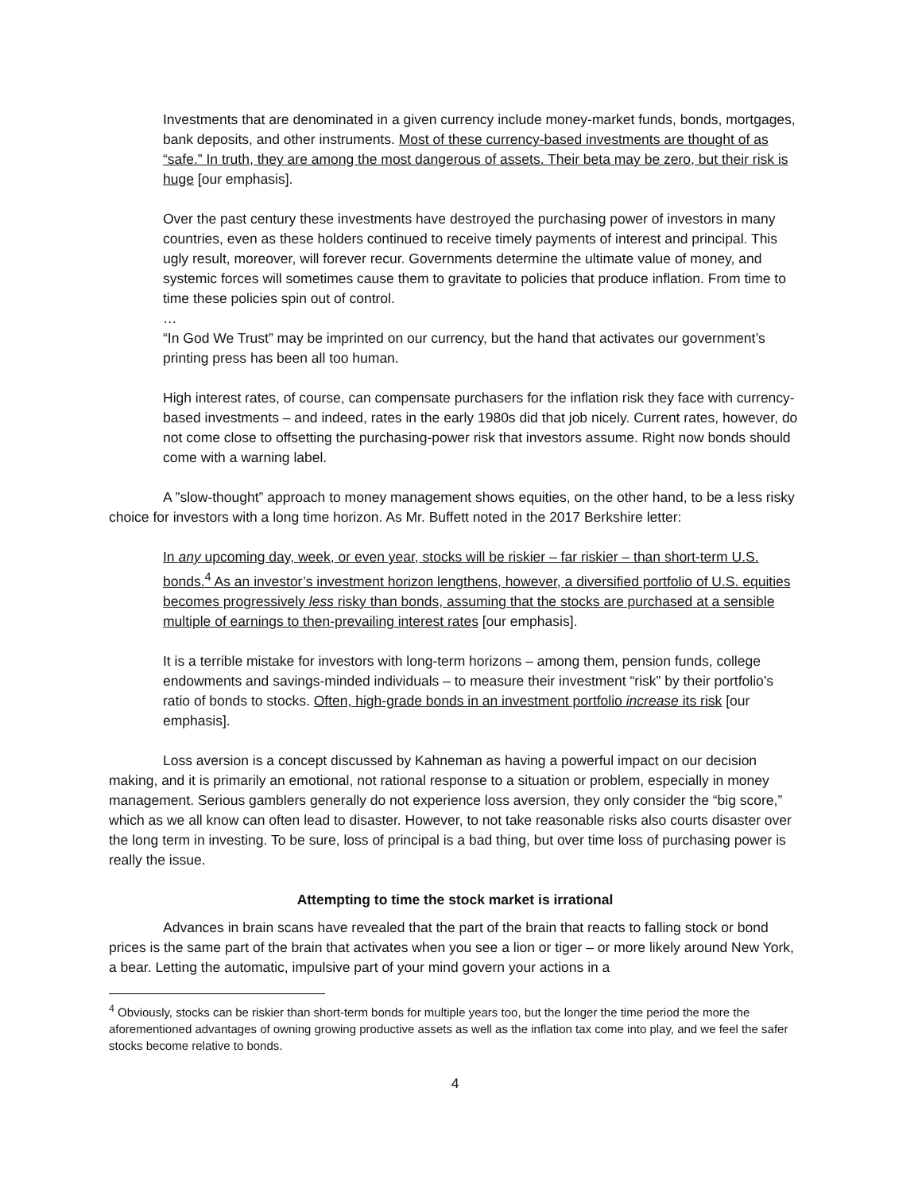Investments that are denominated in a given currency include money-market funds, bonds, mortgages, bank deposits, and other instruments. Most of these currency-based investments are thought of as “safe.” In truth, they are among the most dangerous of assets. Their beta may be zero, but their risk is huge [our emphasis].
Over the past century these investments have destroyed the purchasing power of investors in many countries, even as these holders continued to receive timely payments of interest and principal. This ugly result, moreover, will forever recur. Governments determine the ultimate value of money, and systemic forces will sometimes cause them to gravitate to policies that produce inflation. From time to time these policies spin out of control.
…
“In God We Trust” may be imprinted on our currency, but the hand that activates our government’s printing press has been all too human.
High interest rates, of course, can compensate purchasers for the inflation risk they face with currency-based investments – and indeed, rates in the early 1980s did that job nicely. Current rates, however, do not come close to offsetting the purchasing-power risk that investors assume. Right now bonds should come with a warning label.
A ”slow-thought” approach to money management shows equities, on the other hand, to be a less risky choice for investors with a long time horizon. As Mr. Buffett noted in the 2017 Berkshire letter:
In any upcoming day, week, or even year, stocks will be riskier – far riskier – than short-term U.S. bonds.<sup>4</sup> As an investor’s investment horizon lengthens, however, a diversified portfolio of U.S. equities becomes progressively less risky than bonds, assuming that the stocks are purchased at a sensible multiple of earnings to then-prevailing interest rates [our emphasis].
It is a terrible mistake for investors with long-term horizons – among them, pension funds, college endowments and savings-minded individuals – to measure their investment “risk” by their portfolio’s ratio of bonds to stocks. Often, high-grade bonds in an investment portfolio increase its risk [our emphasis].
Loss aversion is a concept discussed by Kahneman as having a powerful impact on our decision making, and it is primarily an emotional, not rational response to a situation or problem, especially in money management. Serious gamblers generally do not experience loss aversion, they only consider the “big score,” which as we all know can often lead to disaster. However, to not take reasonable risks also courts disaster over the long term in investing. To be sure, loss of principal is a bad thing, but over time loss of purchasing power is really the issue.
Attempting to time the stock market is irrational
Advances in brain scans have revealed that the part of the brain that reacts to falling stock or bond prices is the same part of the brain that activates when you see a lion or tiger – or more likely around New York, a bear. Letting the automatic, impulsive part of your mind govern your actions in a
<sup>4</sup> Obviously, stocks can be riskier than short-term bonds for multiple years too, but the longer the time period the more the aforementioned advantages of owning growing productive assets as well as the inflation tax come into play, and we feel the safer stocks become relative to bonds.
4